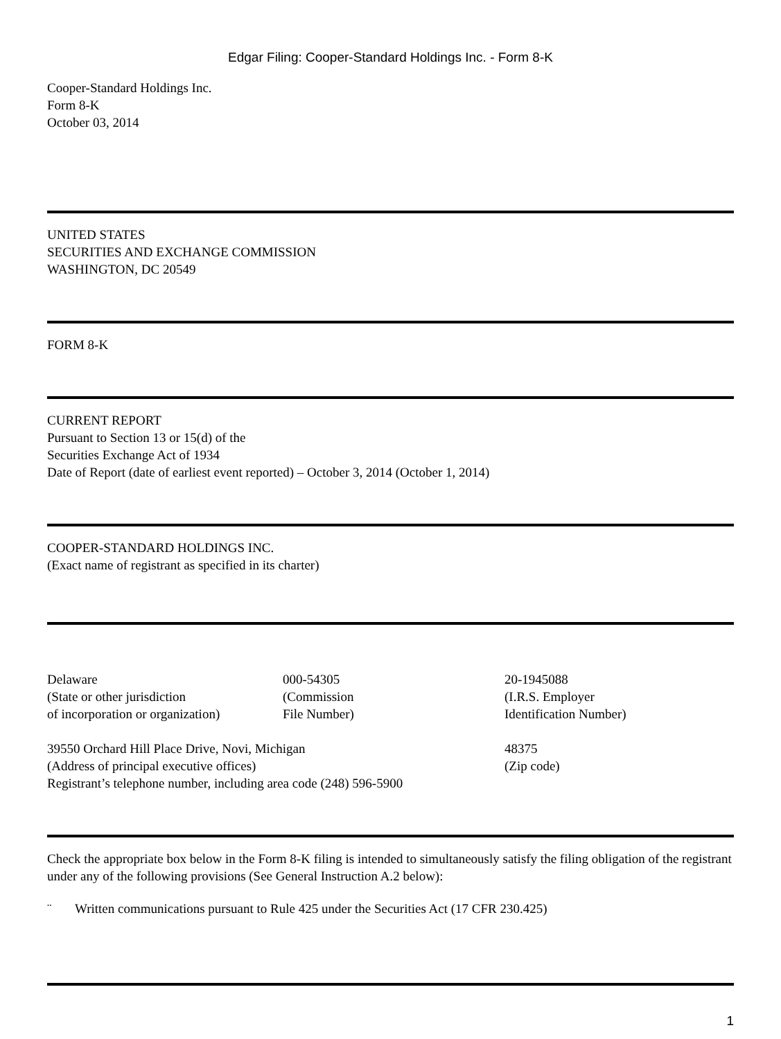Edgar Filing: Cooper-Standard Holdings Inc. - Form 8-K
Cooper-Standard Holdings Inc.
Form 8-K
October 03, 2014
UNITED STATES
SECURITIES AND EXCHANGE COMMISSION
WASHINGTON, DC 20549
FORM 8-K
CURRENT REPORT
Pursuant to Section 13 or 15(d) of the
Securities Exchange Act of 1934
Date of Report (date of earliest event reported) – October 3, 2014 (October 1, 2014)
COOPER-STANDARD HOLDINGS INC.
(Exact name of registrant as specified in its charter)
| Delaware (State or other jurisdiction of incorporation or organization) | 000-54305 (Commission File Number) | 20-1945088 (I.R.S. Employer Identification Number) |
| 39550 Orchard Hill Place Drive, Novi, Michigan (Address of principal executive offices) | 48375 (Zip code) |
| Registrant’s telephone number, including area code (248) 596-5900 | |
Check the appropriate box below in the Form 8-K filing is intended to simultaneously satisfy the filing obligation of the registrant under any of the following provisions (See General Instruction A.2 below):
¨ Written communications pursuant to Rule 425 under the Securities Act (17 CFR 230.425)
1